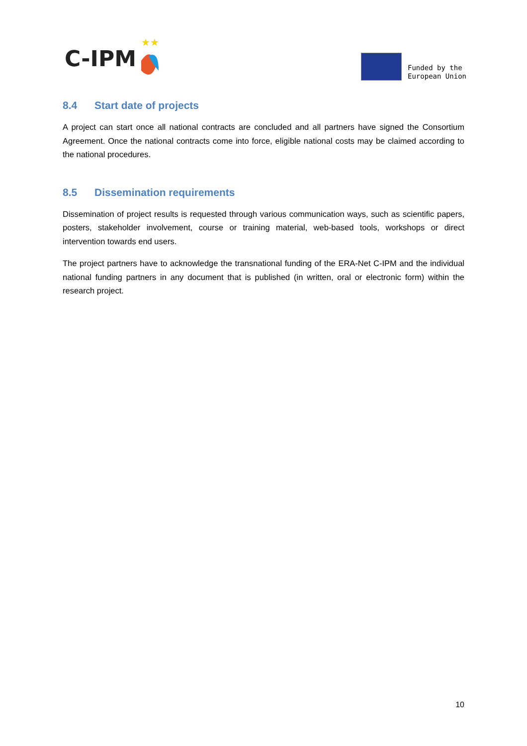C-IPM
★★
Funded by the
European Union
8.4 Start date of projects
A project can start once all national contracts are concluded and all partners have signed the Consortium Agreement. Once the national contracts come into force, eligible national costs may be claimed according to the national procedures.
8.5 Dissemination requirements
Dissemination of project results is requested through various communication ways, such as scientific papers, posters, stakeholder involvement, course or training material, web-based tools, workshops or direct intervention towards end users.
The project partners have to acknowledge the transnational funding of the ERA-Net C-IPM and the individual national funding partners in any document that is published (in written, oral or electronic form) within the research project.
10